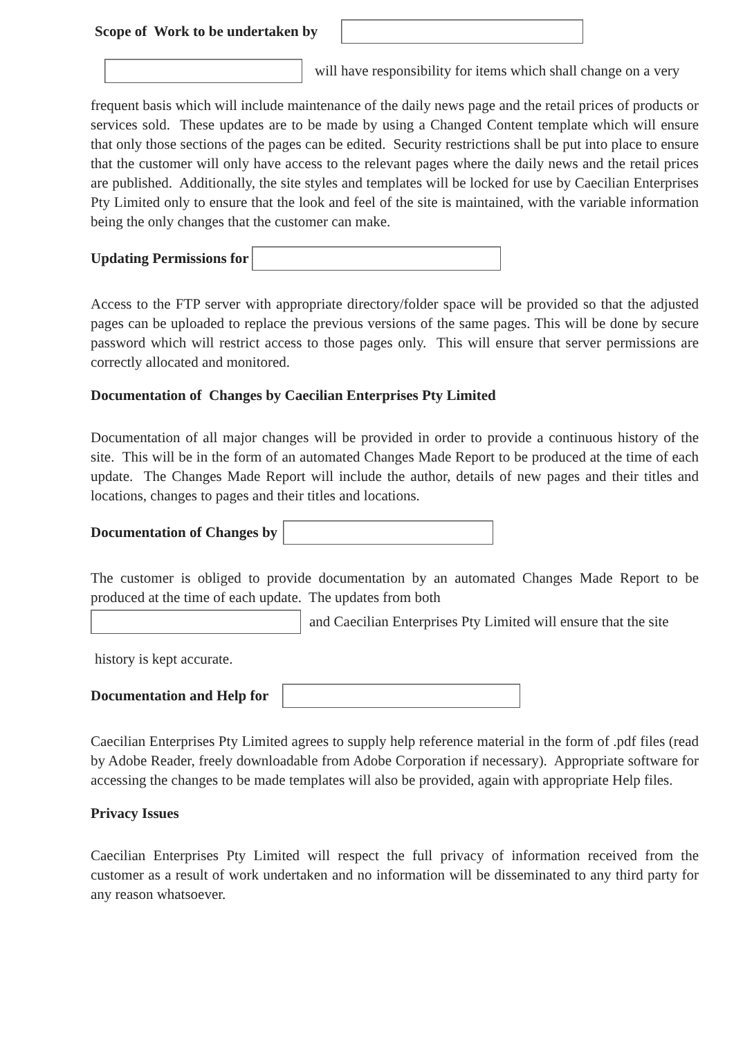Scope of Work to be undertaken by
will have responsibility for items which shall change on a very
frequent basis which will include maintenance of the daily news page and the retail prices of products or services sold. These updates are to be made by using a Changed Content template which will ensure that only those sections of the pages can be edited. Security restrictions shall be put into place to ensure that the customer will only have access to the relevant pages where the daily news and the retail prices are published. Additionally, the site styles and templates will be locked for use by Caecilian Enterprises Pty Limited only to ensure that the look and feel of the site is maintained, with the variable information being the only changes that the customer can make.
Updating Permissions for
Access to the FTP server with appropriate directory/folder space will be provided so that the adjusted pages can be uploaded to replace the previous versions of the same pages. This will be done by secure password which will restrict access to those pages only. This will ensure that server permissions are correctly allocated and monitored.
Documentation of Changes by Caecilian Enterprises Pty Limited
Documentation of all major changes will be provided in order to provide a continuous history of the site. This will be in the form of an automated Changes Made Report to be produced at the time of each update. The Changes Made Report will include the author, details of new pages and their titles and locations, changes to pages and their titles and locations.
Documentation of Changes by
The customer is obliged to provide documentation by an automated Changes Made Report to be produced at the time of each update. The updates from both
and Caecilian Enterprises Pty Limited will ensure that the site
history is kept accurate.
Documentation and Help for
Caecilian Enterprises Pty Limited agrees to supply help reference material in the form of .pdf files (read by Adobe Reader, freely downloadable from Adobe Corporation if necessary). Appropriate software for accessing the changes to be made templates will also be provided, again with appropriate Help files.
Privacy Issues
Caecilian Enterprises Pty Limited will respect the full privacy of information received from the customer as a result of work undertaken and no information will be disseminated to any third party for any reason whatsoever.